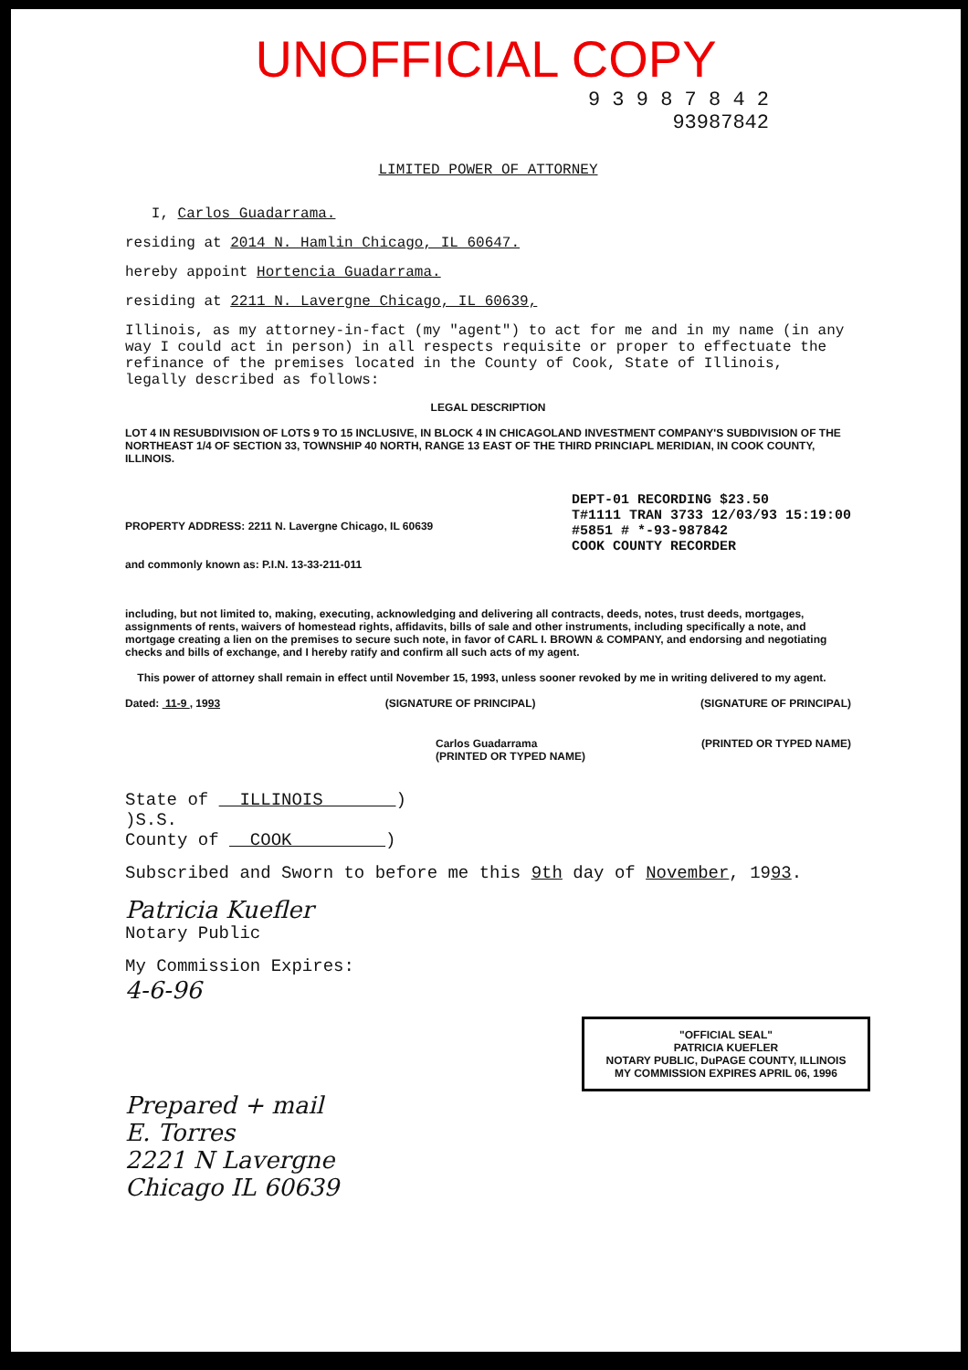UNOFFICIAL COPY
9 3 9 8 7 8 4 2
93987842
LIMITED POWER OF ATTORNEY
I, Carlos Guadarrama.
residing at 2014 N. Hamlin Chicago, IL 60647.
hereby appoint Hortencia Guadarrama.
residing at 2211 N. Lavergne Chicago, IL 60639,
Illinois, as my attorney-in-fact (my "agent") to act for me and in my name (in any way I could act in person) in all respects requisite or proper to effectuate the refinance of the premises located in the County of Cook, State of Illinois, legally described as follows:
LEGAL DESCRIPTION
LOT 4 IN RESUBDIVISION OF LOTS 9 TO 15 INCLUSIVE, IN BLOCK 4 IN CHICAGOLAND INVESTMENT COMPANY'S SUBDIVISION OF THE NORTHEAST 1/4 OF SECTION 33, TOWNSHIP 40 NORTH, RANGE 13 EAST OF THE THIRD PRINCIAPL MERIDIAN, IN COOK COUNTY, ILLINOIS.
PROPERTY ADDRESS: 2211 N. Lavergne Chicago, IL 60639
and commonly known as: P.I.N. 13-33-211-011
DEPT-01 RECORDING $23.50
T#1111 TRAN 3733 12/03/93 15:19:00
#5851 # *-93-987842
COOK COUNTY RECORDER
including, but not limited to, making, executing, acknowledging and delivering all contracts, deeds, notes, trust deeds, mortgages, assignments of rents, waivers of homestead rights, affidavits, bills of sale and other instruments, including specifically a note, and mortgage creating a lien on the premises to secure such note, in favor of CARL I. BROWN & COMPANY, and endorsing and negotiating checks and bills of exchange, and I hereby ratify and confirm all such acts of my agent.
This power of attorney shall remain in effect until November 15, 1993, unless sooner revoked by me in writing delivered to my agent.
Dated: 11-9 , 1993 (SIGNATURE OF PRINCIPAL) (SIGNATURE OF PRINCIPAL)
Carlos Guadarrama
(PRINTED OR TYPED NAME) (PRINTED OR TYPED NAME)
State of ILLINOIS )
)S.S.
County of COOK )
Subscribed and Sworn to before me this 9th day of November, 1993.
Patricia Kuefler
Notary Public
My Commission Expires:
4-6-96
"OFFICIAL SEAL"
PATRICIA KUEFLER
NOTARY PUBLIC, DuPAGE COUNTY, ILLINOIS
MY COMMISSION EXPIRES APRIL 06, 1996
Prepared + mail
E. Torres
2221 N Lavergne
Chicago IL 60639